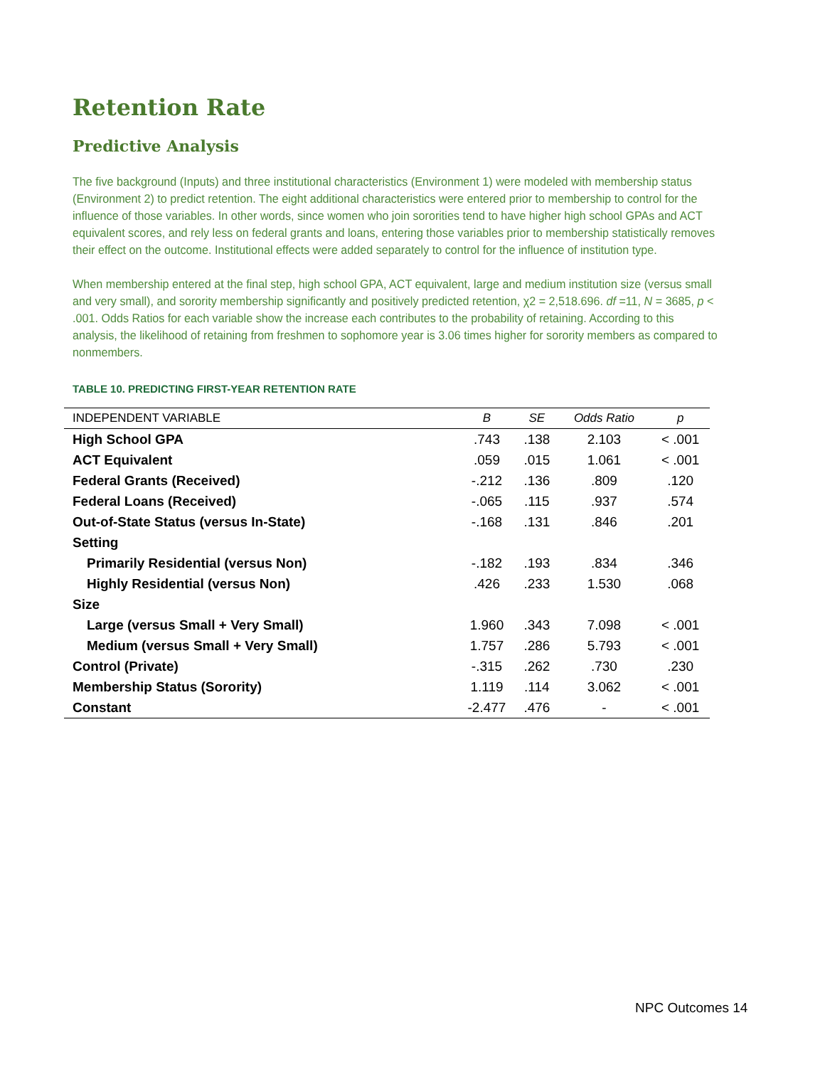Retention Rate
Predictive Analysis
The five background (Inputs) and three institutional characteristics (Environment 1) were modeled with membership status (Environment 2) to predict retention. The eight additional characteristics were entered prior to membership to control for the influence of those variables. In other words, since women who join sororities tend to have higher high school GPAs and ACT equivalent scores, and rely less on federal grants and loans, entering those variables prior to membership statistically removes their effect on the outcome. Institutional effects were added separately to control for the influence of institution type.
When membership entered at the final step, high school GPA, ACT equivalent, large and medium institution size (versus small and very small), and sorority membership significantly and positively predicted retention, χ2 = 2,518.696. df =11, N = 3685, p < .001. Odds Ratios for each variable show the increase each contributes to the probability of retaining. According to this analysis, the likelihood of retaining from freshmen to sophomore year is 3.06 times higher for sorority members as compared to nonmembers.
TABLE 10. PREDICTING FIRST-YEAR RETENTION RATE
| INDEPENDENT VARIABLE | B | SE | Odds Ratio | p |
| --- | --- | --- | --- | --- |
| High School GPA | .743 | .138 | 2.103 | < .001 |
| ACT Equivalent | .059 | .015 | 1.061 | < .001 |
| Federal Grants (Received) | -.212 | .136 | .809 | .120 |
| Federal Loans (Received) | -.065 | .115 | .937 | .574 |
| Out-of-State Status (versus In-State) | -.168 | .131 | .846 | .201 |
| Setting | | | | |
| Primarily Residential (versus Non) | -.182 | .193 | .834 | .346 |
| Highly Residential (versus Non) | .426 | .233 | 1.530 | .068 |
| Size | | | | |
| Large (versus Small + Very Small) | 1.960 | .343 | 7.098 | < .001 |
| Medium (versus Small + Very Small) | 1.757 | .286 | 5.793 | < .001 |
| Control (Private) | -.315 | .262 | .730 | .230 |
| Membership Status (Sorority) | 1.119 | .114 | 3.062 | < .001 |
| Constant | -2.477 | .476 | - | < .001 |
NPC Outcomes 14